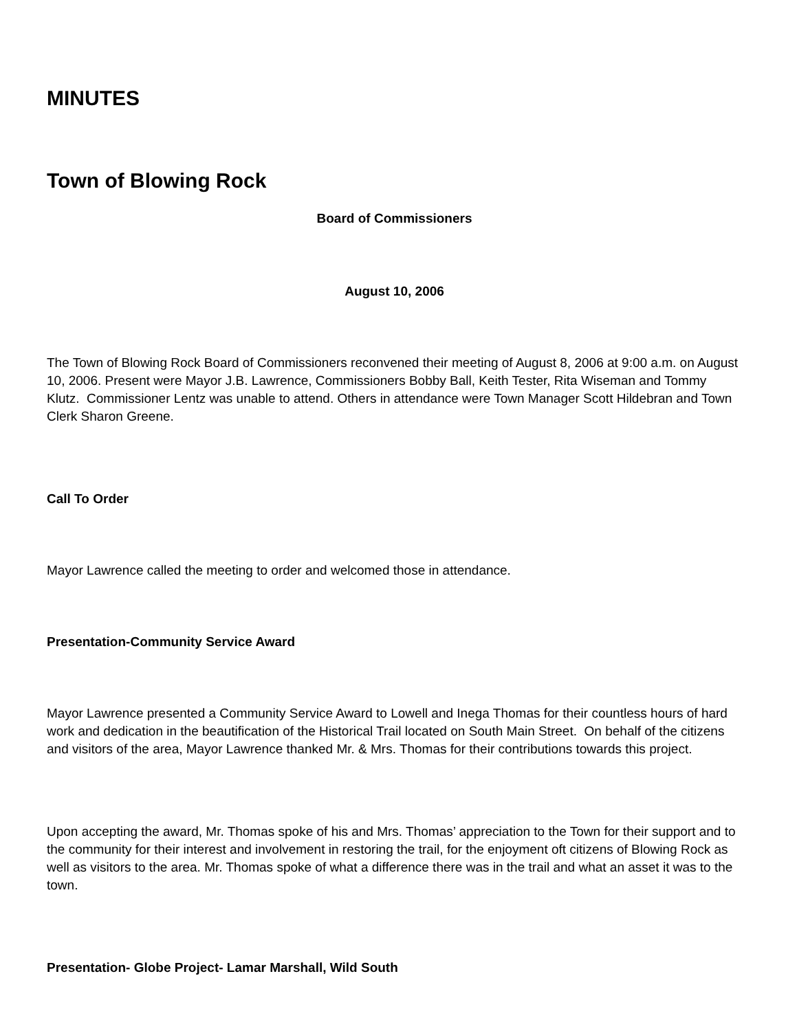MINUTES
Town of Blowing Rock
Board of Commissioners
August 10, 2006
The Town of Blowing Rock Board of Commissioners reconvened their meeting of August 8, 2006 at 9:00 a.m. on August 10, 2006. Present were Mayor J.B. Lawrence, Commissioners Bobby Ball, Keith Tester, Rita Wiseman and Tommy Klutz. Commissioner Lentz was unable to attend. Others in attendance were Town Manager Scott Hildebran and Town Clerk Sharon Greene.
Call To Order
Mayor Lawrence called the meeting to order and welcomed those in attendance.
Presentation-Community Service Award
Mayor Lawrence presented a Community Service Award to Lowell and Inega Thomas for their countless hours of hard work and dedication in the beautification of the Historical Trail located on South Main Street. On behalf of the citizens and visitors of the area, Mayor Lawrence thanked Mr. & Mrs. Thomas for their contributions towards this project.
Upon accepting the award, Mr. Thomas spoke of his and Mrs. Thomas’ appreciation to the Town for their support and to the community for their interest and involvement in restoring the trail, for the enjoyment oft citizens of Blowing Rock as well as visitors to the area. Mr. Thomas spoke of what a difference there was in the trail and what an asset it was to the town.
Presentation- Globe Project- Lamar Marshall, Wild South